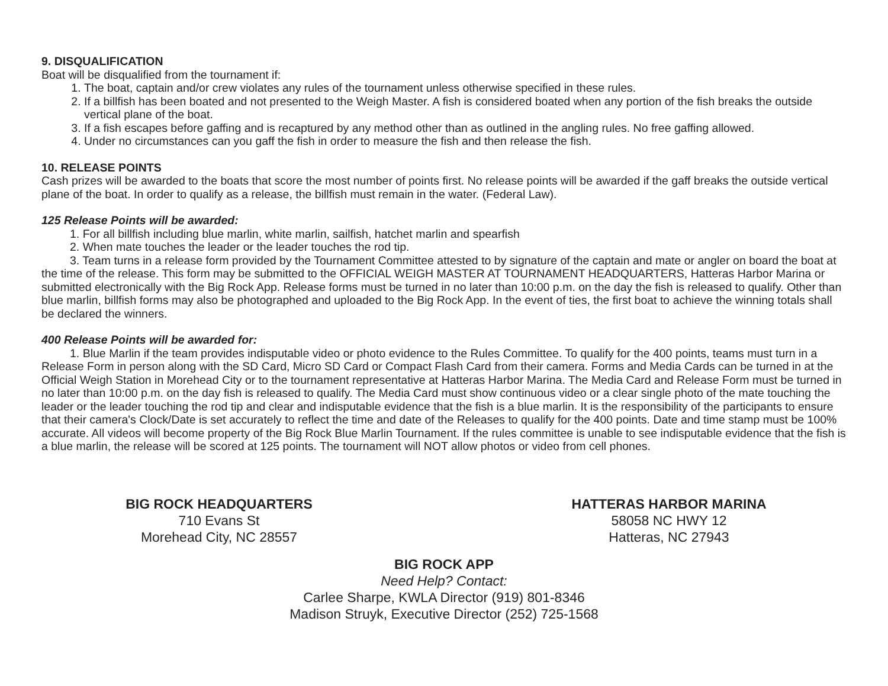9. DISQUALIFICATION
Boat will be disqualified from the tournament if:
1. The boat, captain and/or crew violates any rules of the tournament unless otherwise specified in these rules.
2. If a billfish has been boated and not presented to the Weigh Master. A fish is considered boated when any portion of the fish breaks the outside vertical plane of the boat.
3. If a fish escapes before gaffing and is recaptured by any method other than as outlined in the angling rules. No free gaffing allowed.
4. Under no circumstances can you gaff the fish in order to measure the fish and then release the fish.
10. RELEASE POINTS
Cash prizes will be awarded to the boats that score the most number of points first. No release points will be awarded if the gaff breaks the outside vertical plane of the boat. In order to qualify as a release, the billfish must remain in the water. (Federal Law).
125 Release Points will be awarded:
1. For all billfish including blue marlin, white marlin, sailfish, hatchet marlin and spearfish
2. When mate touches the leader or the leader touches the rod tip.
3. Team turns in a release form provided by the Tournament Committee attested to by signature of the captain and mate or angler on board the boat at the time of the release. This form may be submitted to the OFFICIAL WEIGH MASTER AT TOURNAMENT HEADQUARTERS, Hatteras Harbor Marina or submitted electronically with the Big Rock App. Release forms must be turned in no later than 10:00 p.m. on the day the fish is released to qualify. Other than blue marlin, billfish forms may also be photographed and uploaded to the Big Rock App. In the event of ties, the first boat to achieve the winning totals shall be declared the winners.
400 Release Points will be awarded for:
1. Blue Marlin if the team provides indisputable video or photo evidence to the Rules Committee. To qualify for the 400 points, teams must turn in a Release Form in person along with the SD Card, Micro SD Card or Compact Flash Card from their camera. Forms and Media Cards can be turned in at the Official Weigh Station in Morehead City or to the tournament representative at Hatteras Harbor Marina. The Media Card and Release Form must be turned in no later than 10:00 p.m. on the day fish is released to qualify. The Media Card must show continuous video or a clear single photo of the mate touching the leader or the leader touching the rod tip and clear and indisputable evidence that the fish is a blue marlin. It is the responsibility of the participants to ensure that their camera's Clock/Date is set accurately to reflect the time and date of the Releases to qualify for the 400 points. Date and time stamp must be 100% accurate. All videos will become property of the Big Rock Blue Marlin Tournament. If the rules committee is unable to see indisputable evidence that the fish is a blue marlin, the release will be scored at 125 points. The tournament will NOT allow photos or video from cell phones.
BIG ROCK HEADQUARTERS
710 Evans St
Morehead City, NC 28557
HATTERAS HARBOR MARINA
58058 NC HWY 12
Hatteras, NC 27943
BIG ROCK APP
Need Help? Contact:
Carlee Sharpe, KWLA Director (919) 801-8346
Madison Struyk, Executive Director (252) 725-1568